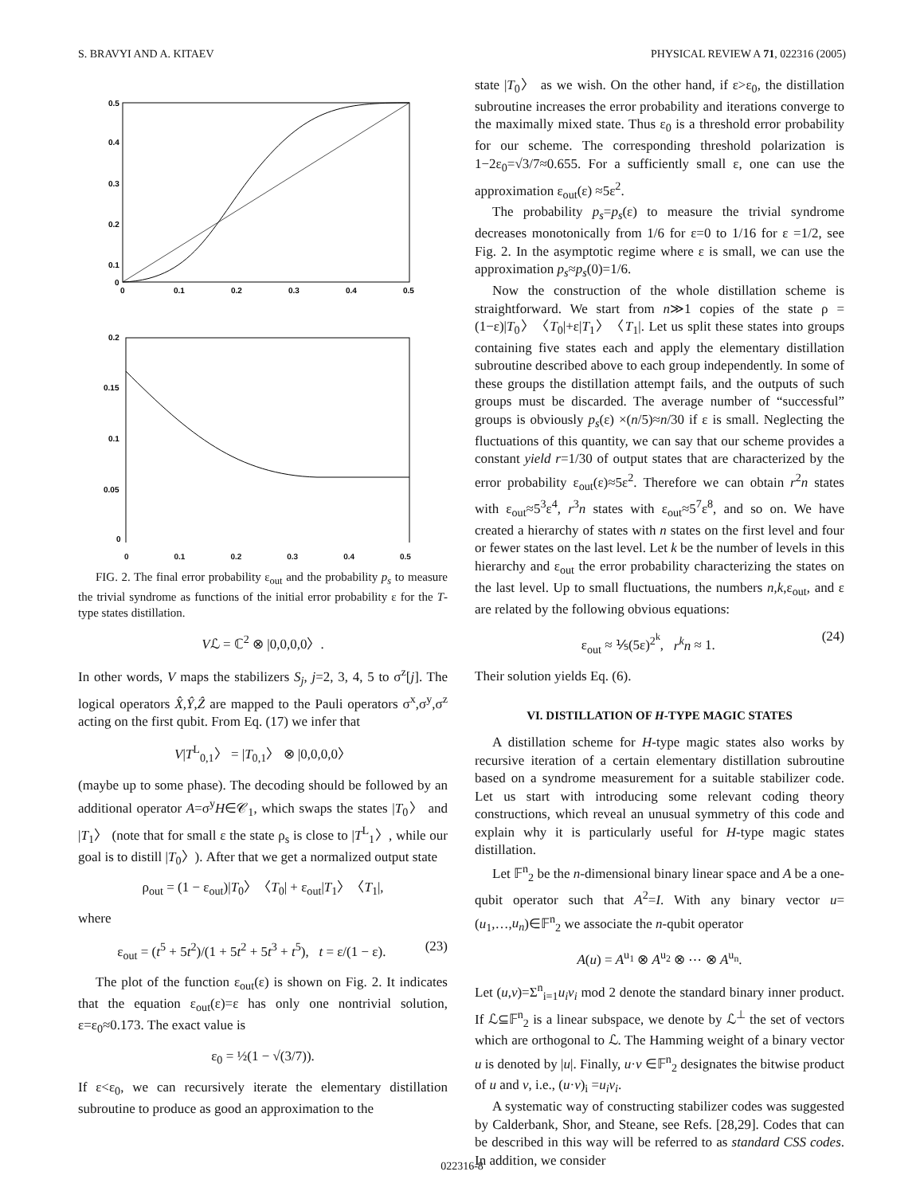S. BRAVYI AND A. KITAEV PHYSICAL REVIEW A 71, 022316 (2005)
0.5
0.4
0.3
0.2
0.1
0
0
0.1
0.2
0.3
0.4
0.5
0.2
0.15
0.1
0.05
0
0 0.1 0.2 0.3 0.4 0.5
FIG. 2. The final error probability ε<sub>out</sub> and the probability p<sub>s</sub> to measure the trivial syndrome as functions of the initial error probability ε for the T-type states distillation.
Vℒ = ℂ<sup>2</sup> ⊗ |0,0,0,0〉.
In other words, V maps the stabilizers S<sub>j</sub>, j=2, 3, 4, 5 to σ<sup>z</sup>[j]. The logical operators X̂,Ŷ,Ẑ are mapped to the Pauli operators σ<sup>x</sup>,σ<sup>y</sup>,σ<sup>z</sup> acting on the first qubit. From Eq. (17) we infer that
V|T<sup>L</sup><sub>0,1</sub>〉 = |T<sub>0,1</sub>〉 ⊗ |0,0,0,0〉
(maybe up to some phase). The decoding should be followed by an additional operator A=σ<sup>y</sup>H∈𝒞<sub>1</sub>, which swaps the states |T<sub>0</sub>〉 and |T<sub>1</sub>〉 (note that for small ε the state ρ<sub>s</sub> is close to |T<sup>L</sup><sub>1</sub>〉, while our goal is to distill |T<sub>0</sub>〉). After that we get a normalized output state
ρ<sub>out</sub> = (1 − ε<sub>out</sub>)|T<sub>0</sub>〉〈T<sub>0</sub>| + ε<sub>out</sub>|T<sub>1</sub>〉〈T<sub>1</sub>|,
where
ε<sub>out</sub> = (t<sup>5</sup> + 5t<sup>2</sup>)/(1 + 5t<sup>2</sup> + 5t<sup>3</sup> + t<sup>5</sup>), t = ε/(1 − ε). (23)
The plot of the function ε<sub>out</sub>(ε) is shown on Fig. 2. It indicates that the equation ε<sub>out</sub>(ε)=ε has only one nontrivial solution, ε=ε<sub>0</sub>≈0.173. The exact value is
ε<sub>0</sub> = ½(1 − √(3/7)).
If ε<ε<sub>0</sub>, we can recursively iterate the elementary distillation subroutine to produce as good an approximation to the
state |T<sub>0</sub>〉 as we wish. On the other hand, if ε>ε<sub>0</sub>, the distillation subroutine increases the error probability and iterations converge to the maximally mixed state. Thus ε<sub>0</sub> is a threshold error probability for our scheme. The corresponding threshold polarization is 1−2ε<sub>0</sub>=√3/7≈0.655. For a sufficiently small ε, one can use the approximation ε<sub>out</sub>(ε) ≈5ε<sup>2</sup>.
The probability p<sub>s</sub>=p<sub>s</sub>(ε) to measure the trivial syndrome decreases monotonically from 1/6 for ε=0 to 1/16 for ε =1/2, see Fig. 2. In the asymptotic regime where ε is small, we can use the approximation p<sub>s</sub>≈p<sub>s</sub>(0)=1/6.
Now the construction of the whole distillation scheme is straightforward. We start from n≫1 copies of the state ρ =(1−ε)|T<sub>0</sub>〉〈T<sub>0</sub>|+ε|T<sub>1</sub>〉〈T<sub>1</sub>|. Let us split these states into groups containing five states each and apply the elementary distillation subroutine described above to each group independently. In some of these groups the distillation attempt fails, and the outputs of such groups must be discarded. The average number of “successful” groups is obviously p<sub>s</sub>(ε) ×(n/5)≈n/30 if ε is small. Neglecting the fluctuations of this quantity, we can say that our scheme provides a constant yield r=1/30 of output states that are characterized by the error probability ε<sub>out</sub>(ε)≈5ε<sup>2</sup>. Therefore we can obtain r<sup>2</sup>n states with ε<sub>out</sub>≈5<sup>3</sup>ε<sup>4</sup>, r<sup>3</sup>n states with ε<sub>out</sub>≈5<sup>7</sup>ε<sup>8</sup>, and so on. We have created a hierarchy of states with n states on the first level and four or fewer states on the last level. Let k be the number of levels in this hierarchy and ε<sub>out</sub> the error probability characterizing the states on the last level. Up to small fluctuations, the numbers n,k,ε<sub>out</sub>, and ε are related by the following obvious equations:
ε<sub>out</sub> ≈ ⅕(5ε)<sup>2<sup>k</sup></sup>, r<sup>k</sup>n ≈ 1. (24)
Their solution yields Eq. (6).
VI. DISTILLATION OF H-TYPE MAGIC STATES
A distillation scheme for H-type magic states also works by recursive iteration of a certain elementary distillation subroutine based on a syndrome measurement for a suitable stabilizer code. Let us start with introducing some relevant coding theory constructions, which reveal an unusual symmetry of this code and explain why it is particularly useful for H-type magic states distillation.
Let 𝔽<sup>n</sup><sub>2</sub> be the n-dimensional binary linear space and A be a one-qubit operator such that A<sup>2</sup>=I. With any binary vector u=(u<sub>1</sub>,…,u<sub>n</sub>)∈𝔽<sup>n</sup><sub>2</sub> we associate the n-qubit operator
A(u) = A<sup>u<sub>1</sub></sup> ⊗ A<sup>u<sub>2</sub></sup> ⊗ ⋯ ⊗ A<sup>u<sub>n</sub></sup>.
Let (u,v)=Σ<sup>n</sup><sub>i=1</sub>u<sub>i</sub>v<sub>i</sub> mod 2 denote the standard binary inner product. If ℒ⊆𝔽<sup>n</sup><sub>2</sub> is a linear subspace, we denote by ℒ<sup>⊥</sup> the set of vectors which are orthogonal to ℒ. The Hamming weight of a binary vector u is denoted by |u|. Finally, u·v ∈𝔽<sup>n</sup><sub>2</sub> designates the bitwise product of u and v, i.e., (u·v)<sub>i</sub> =u<sub>i</sub>v<sub>i</sub>.
A systematic way of constructing stabilizer codes was suggested by Calderbank, Shor, and Steane, see Refs. [28,29]. Codes that can be described in this way will be referred to as standard CSS codes. In addition, we consider
022316-8